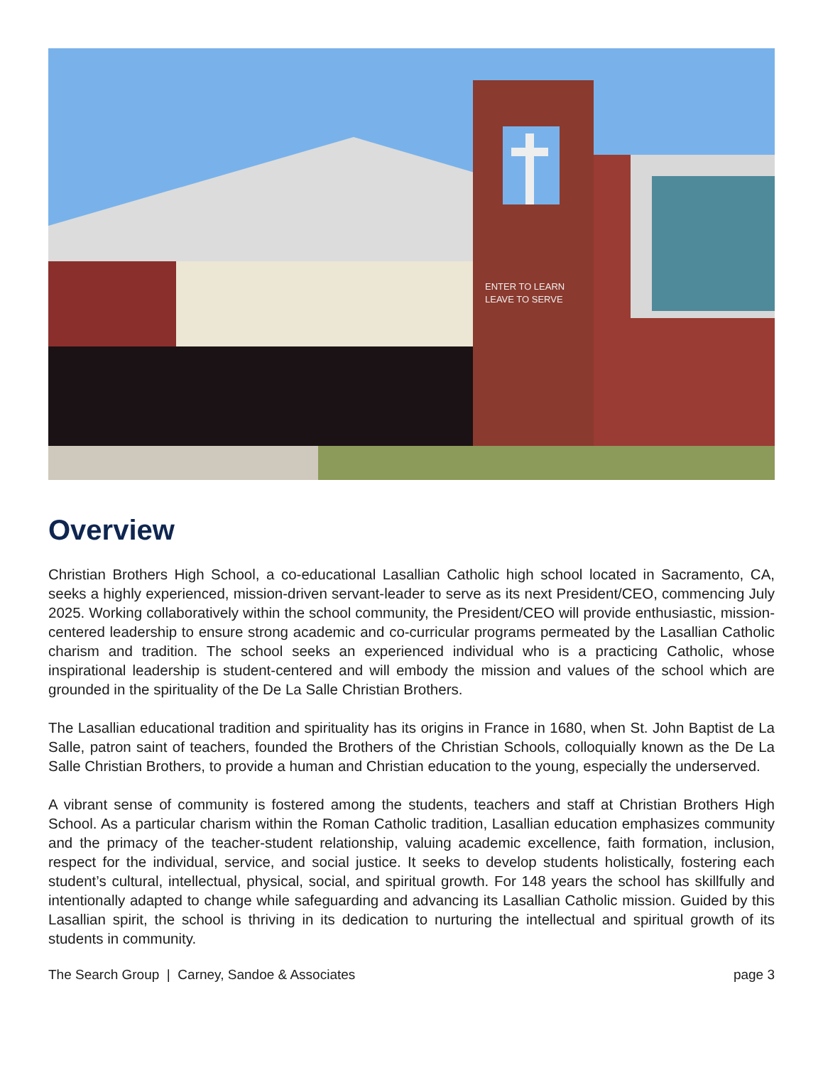ENTER TO LEARN
LEAVE TO SERVE
Overview
Christian Brothers High School, a co-educational Lasallian Catholic high school located in Sacramento, CA, seeks a highly experienced, mission-driven servant-leader to serve as its next President/CEO, commencing July 2025. Working collaboratively within the school community, the President/CEO will provide enthusiastic, mission-centered leadership to ensure strong academic and co-curricular programs permeated by the Lasallian Catholic charism and tradition. The school seeks an experienced individual who is a practicing Catholic, whose inspirational leadership is student-centered and will embody the mission and values of the school which are grounded in the spirituality of the De La Salle Christian Brothers.
The Lasallian educational tradition and spirituality has its origins in France in 1680, when St. John Baptist de La Salle, patron saint of teachers, founded the Brothers of the Christian Schools, colloquially known as the De La Salle Christian Brothers, to provide a human and Christian education to the young, especially the underserved.
A vibrant sense of community is fostered among the students, teachers and staff at Christian Brothers High School. As a particular charism within the Roman Catholic tradition, Lasallian education emphasizes community and the primacy of the teacher-student relationship, valuing academic excellence, faith formation, inclusion, respect for the individual, service, and social justice. It seeks to develop students holistically, fostering each student’s cultural, intellectual, physical, social, and spiritual growth. For 148 years the school has skillfully and intentionally adapted to change while safeguarding and advancing its Lasallian Catholic mission. Guided by this Lasallian spirit, the school is thriving in its dedication to nurturing the intellectual and spiritual growth of its students in community.
The Search Group | Carney, Sandoe & Associates page 3